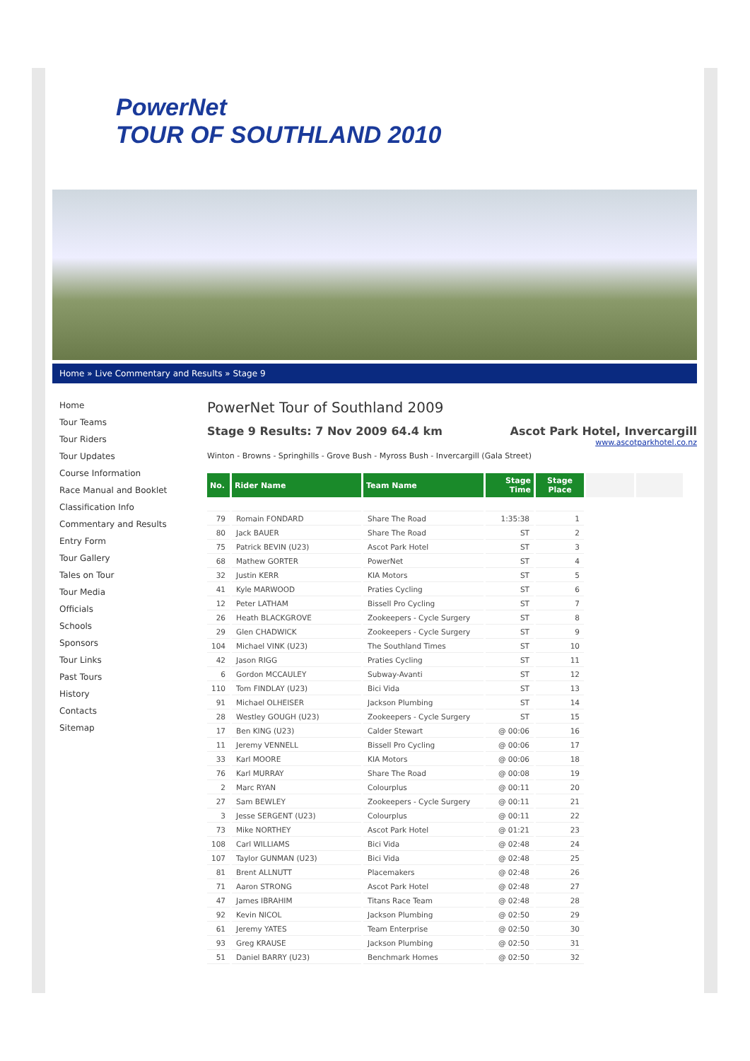PowerNet
TOUR OF SOUTHLAND 2010
Home » Live Commentary and Results » Stage 9
Home
Tour Teams
Tour Riders
Tour Updates
Course Information
Race Manual and Booklet
Classification Info
Commentary and Results
Entry Form
Tour Gallery
Tales on Tour
Tour Media
Officials
Schools
Sponsors
Tour Links
Past Tours
History
Contacts
Sitemap
PowerNet Tour of Southland 2009
Stage 9 Results: 7 Nov 2009 64.4 km Ascot Park Hotel, Invercargill
www.ascotparkhotel.co.nz
Winton - Browns - Springhills - Grove Bush - Myross Bush - Invercargill (Gala Street)
| No. | Rider Name | Team Name | Stage Time | Stage Place | | |
| --- | --- | --- | --- | --- | --- | --- |
| 79 | Romain FONDARD | Share The Road | 1:35:38 | 1 | | |
| 80 | Jack BAUER | Share The Road | ST | 2 | | |
| 75 | Patrick BEVIN (U23) | Ascot Park Hotel | ST | 3 | | |
| 68 | Mathew GORTER | PowerNet | ST | 4 | | |
| 32 | Justin KERR | KIA Motors | ST | 5 | | |
| 41 | Kyle MARWOOD | Praties Cycling | ST | 6 | | |
| 12 | Peter LATHAM | Bissell Pro Cycling | ST | 7 | | |
| 26 | Heath BLACKGROVE | Zookeepers - Cycle Surgery | ST | 8 | | |
| 29 | Glen CHADWICK | Zookeepers - Cycle Surgery | ST | 9 | | |
| 104 | Michael VINK (U23) | The Southland Times | ST | 10 | | |
| 42 | Jason RIGG | Praties Cycling | ST | 11 | | |
| 6 | Gordon MCCAULEY | Subway-Avanti | ST | 12 | | |
| 110 | Tom FINDLAY (U23) | Bici Vida | ST | 13 | | |
| 91 | Michael OLHEISER | Jackson Plumbing | ST | 14 | | |
| 28 | Westley GOUGH (U23) | Zookeepers - Cycle Surgery | ST | 15 | | |
| 17 | Ben KING (U23) | Calder Stewart | @ 00:06 | 16 | | |
| 11 | Jeremy VENNELL | Bissell Pro Cycling | @ 00:06 | 17 | | |
| 33 | Karl MOORE | KIA Motors | @ 00:06 | 18 | | |
| 76 | Karl MURRAY | Share The Road | @ 00:08 | 19 | | |
| 2 | Marc RYAN | Colourplus | @ 00:11 | 20 | | |
| 27 | Sam BEWLEY | Zookeepers - Cycle Surgery | @ 00:11 | 21 | | |
| 3 | Jesse SERGENT (U23) | Colourplus | @ 00:11 | 22 | | |
| 73 | Mike NORTHEY | Ascot Park Hotel | @ 01:21 | 23 | | |
| 108 | Carl WILLIAMS | Bici Vida | @ 02:48 | 24 | | |
| 107 | Taylor GUNMAN (U23) | Bici Vida | @ 02:48 | 25 | | |
| 81 | Brent ALLNUTT | Placemakers | @ 02:48 | 26 | | |
| 71 | Aaron STRONG | Ascot Park Hotel | @ 02:48 | 27 | | |
| 47 | James IBRAHIM | Titans Race Team | @ 02:48 | 28 | | |
| 92 | Kevin NICOL | Jackson Plumbing | @ 02:50 | 29 | | |
| 61 | Jeremy YATES | Team Enterprise | @ 02:50 | 30 | | |
| 93 | Greg KRAUSE | Jackson Plumbing | @ 02:50 | 31 | | |
| 51 | Daniel BARRY (U23) | Benchmark Homes | @ 02:50 | 32 | | |